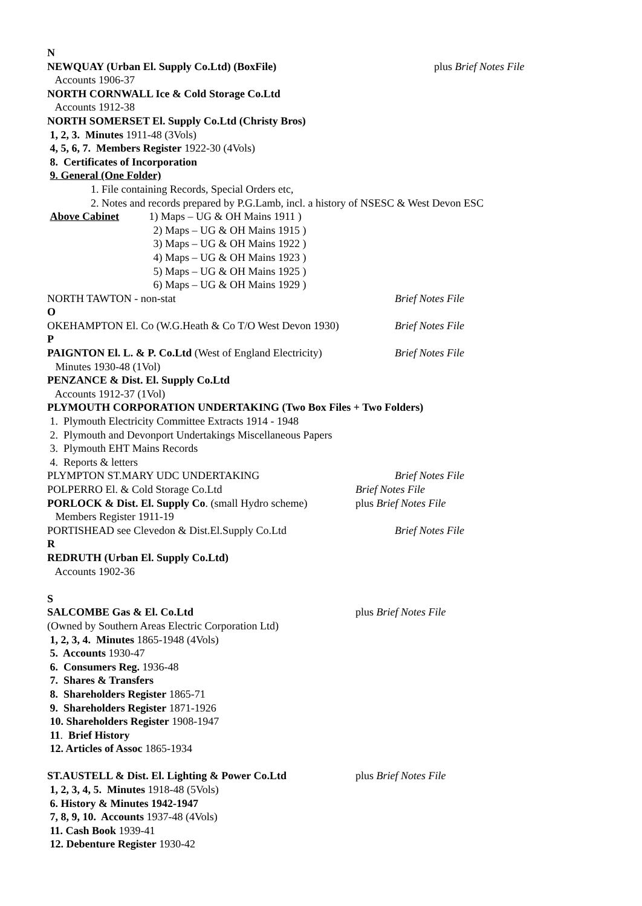N
NEWQUAY (Urban El. Supply Co.Ltd) (BoxFile) plus Brief Notes File
Accounts 1906-37
NORTH CORNWALL Ice & Cold Storage Co.Ltd
Accounts 1912-38
NORTH SOMERSET El. Supply Co.Ltd (Christy Bros)
1, 2, 3. Minutes 1911-48 (3Vols)
4, 5, 6, 7. Members Register 1922-30 (4Vols)
8. Certificates of Incorporation
9. General (One Folder)
1. File containing Records, Special Orders etc,
2. Notes and records prepared by P.G.Lamb, incl. a history of NSESC & West Devon ESC
Above Cabinet 1) Maps – UG & OH Mains 1911 )
2) Maps – UG & OH Mains 1915 )
3) Maps – UG & OH Mains 1922 )
4) Maps – UG & OH Mains 1923 )
5) Maps – UG & OH Mains 1925 )
6) Maps – UG & OH Mains 1929 )
NORTH TAWTON - non-stat Brief Notes File
O
OKEHAMPTON El. Co (W.G.Heath & Co T/O West Devon 1930) Brief Notes File
P
PAIGNTON El. L. & P. Co.Ltd (West of England Electricity) Brief Notes File
Minutes 1930-48 (1Vol)
PENZANCE & Dist. El. Supply Co.Ltd
Accounts 1912-37 (1Vol)
PLYMOUTH CORPORATION UNDERTAKING (Two Box Files + Two Folders)
1. Plymouth Electricity Committee Extracts 1914 - 1948
2. Plymouth and Devonport Undertakings Miscellaneous Papers
3. Plymouth EHT Mains Records
4. Reports & letters
PLYMPTON ST.MARY UDC UNDERTAKING Brief Notes File
POLPERRO El. & Cold Storage Co.Ltd Brief Notes File
PORLOCK & Dist. El. Supply Co. (small Hydro scheme) plus Brief Notes File
Members Register 1911-19
PORTISHEAD see Clevedon & Dist.El.Supply Co.Ltd Brief Notes File
R
REDRUTH (Urban El. Supply Co.Ltd)
Accounts 1902-36
S
SALCOMBE Gas & El. Co.Ltd plus Brief Notes File
(Owned by Southern Areas Electric Corporation Ltd)
1, 2, 3, 4. Minutes 1865-1948 (4Vols)
5. Accounts 1930-47
6. Consumers Reg. 1936-48
7. Shares & Transfers
8. Shareholders Register 1865-71
9. Shareholders Register 1871-1926
10. Shareholders Register 1908-1947
11. Brief History
12. Articles of Assoc 1865-1934
ST.AUSTELL & Dist. El. Lighting & Power Co.Ltd plus Brief Notes File
1, 2, 3, 4, 5. Minutes 1918-48 (5Vols)
6. History & Minutes 1942-1947
7, 8, 9, 10. Accounts 1937-48 (4Vols)
11. Cash Book 1939-41
12. Debenture Register 1930-42